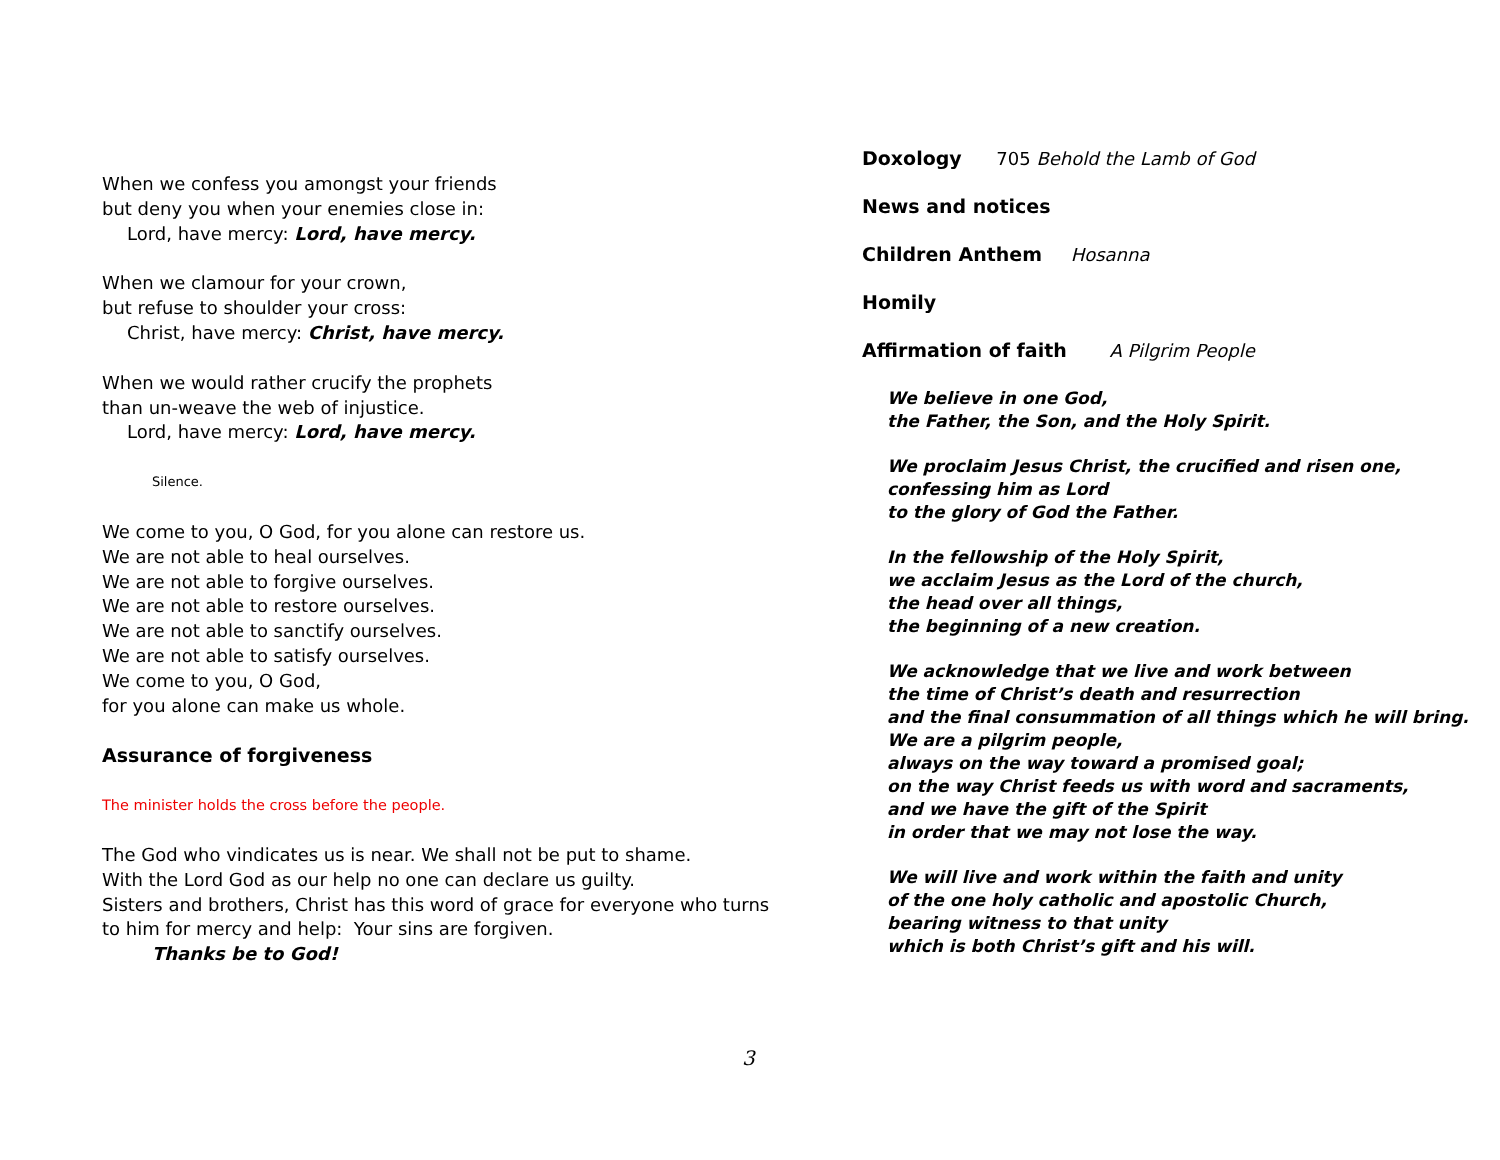When we confess you amongst your friends
but deny you when your enemies close in:
Lord, have mercy: Lord, have mercy.
When we clamour for your crown,
but refuse to shoulder your cross:
Christ, have mercy: Christ, have mercy.
When we would rather crucify the prophets
than un-weave the web of injustice.
Lord, have mercy: Lord, have mercy.
Silence.
We come to you, O God, for you alone can restore us.
We are not able to heal ourselves.
We are not able to forgive ourselves.
We are not able to restore ourselves.
We are not able to sanctify ourselves.
We are not able to satisfy ourselves.
We come to you, O God,
for you alone can make us whole.
Assurance of forgiveness
The minister holds the cross before the people.
The God who vindicates us is near. We shall not be put to shame.
With the Lord God as our help no one can declare us guilty.
Sisters and brothers, Christ has this word of grace for everyone who turns to him for mercy and help: Your sins are forgiven.
Thanks be to God!
Doxology 705 Behold the Lamb of God
News and notices
Children Anthem Hosanna
Homily
Affirmation of faith A Pilgrim People
We believe in one God,
the Father, the Son, and the Holy Spirit.
We proclaim Jesus Christ, the crucified and risen one,
confessing him as Lord
to the glory of God the Father.
In the fellowship of the Holy Spirit,
we acclaim Jesus as the Lord of the church,
the head over all things,
the beginning of a new creation.
We acknowledge that we live and work between
the time of Christ’s death and resurrection
and the final consummation of all things which he will bring.
We are a pilgrim people,
always on the way toward a promised goal;
on the way Christ feeds us with word and sacraments,
and we have the gift of the Spirit
in order that we may not lose the way.
We will live and work within the faith and unity
of the one holy catholic and apostolic Church,
bearing witness to that unity
which is both Christ’s gift and his will.
3